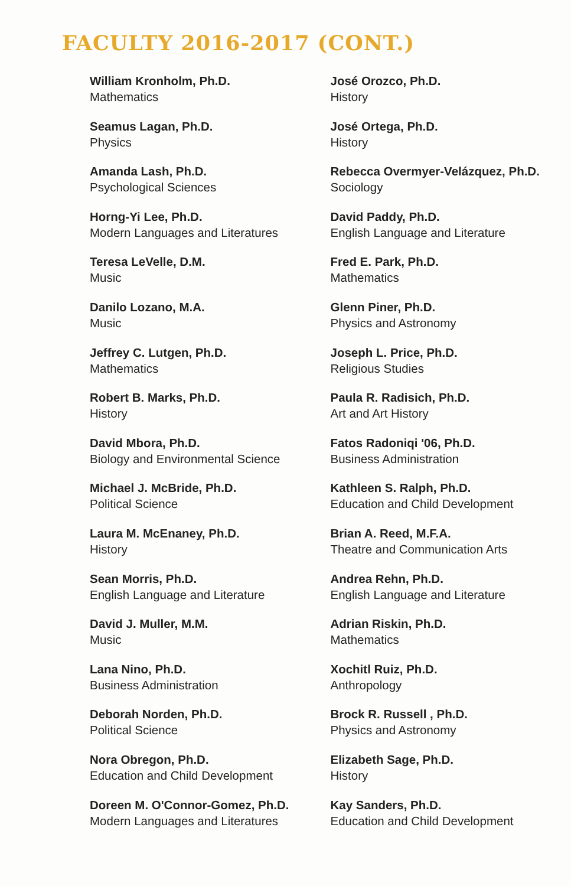FACULTY 2016-2017 (CONT.)
William Kronholm, Ph.D.
Mathematics
Seamus Lagan, Ph.D.
Physics
Amanda Lash, Ph.D.
Psychological Sciences
Horng-Yi Lee, Ph.D.
Modern Languages and Literatures
Teresa LeVelle, D.M.
Music
Danilo Lozano, M.A.
Music
Jeffrey C. Lutgen, Ph.D.
Mathematics
Robert B. Marks, Ph.D.
History
David Mbora, Ph.D.
Biology and Environmental Science
Michael J. McBride, Ph.D.
Political Science
Laura M. McEnaney, Ph.D.
History
Sean Morris, Ph.D.
English Language and Literature
David J. Muller, M.M.
Music
Lana Nino, Ph.D.
Business Administration
Deborah Norden, Ph.D.
Political Science
Nora Obregon, Ph.D.
Education and Child Development
Doreen M. O'Connor-Gomez, Ph.D.
Modern Languages and Literatures
José Orozco, Ph.D.
History
José Ortega, Ph.D.
History
Rebecca Overmyer-Velázquez, Ph.D.
Sociology
David Paddy, Ph.D.
English Language and Literature
Fred E. Park, Ph.D.
Mathematics
Glenn Piner, Ph.D.
Physics and Astronomy
Joseph L. Price, Ph.D.
Religious Studies
Paula R. Radisich, Ph.D.
Art and Art History
Fatos Radoniqi '06, Ph.D.
Business Administration
Kathleen S. Ralph, Ph.D.
Education and Child Development
Brian A. Reed, M.F.A.
Theatre and Communication Arts
Andrea Rehn, Ph.D.
English Language and Literature
Adrian Riskin, Ph.D.
Mathematics
Xochitl Ruiz, Ph.D.
Anthropology
Brock R. Russell , Ph.D.
Physics and Astronomy
Elizabeth Sage, Ph.D.
History
Kay Sanders, Ph.D.
Education and Child Development